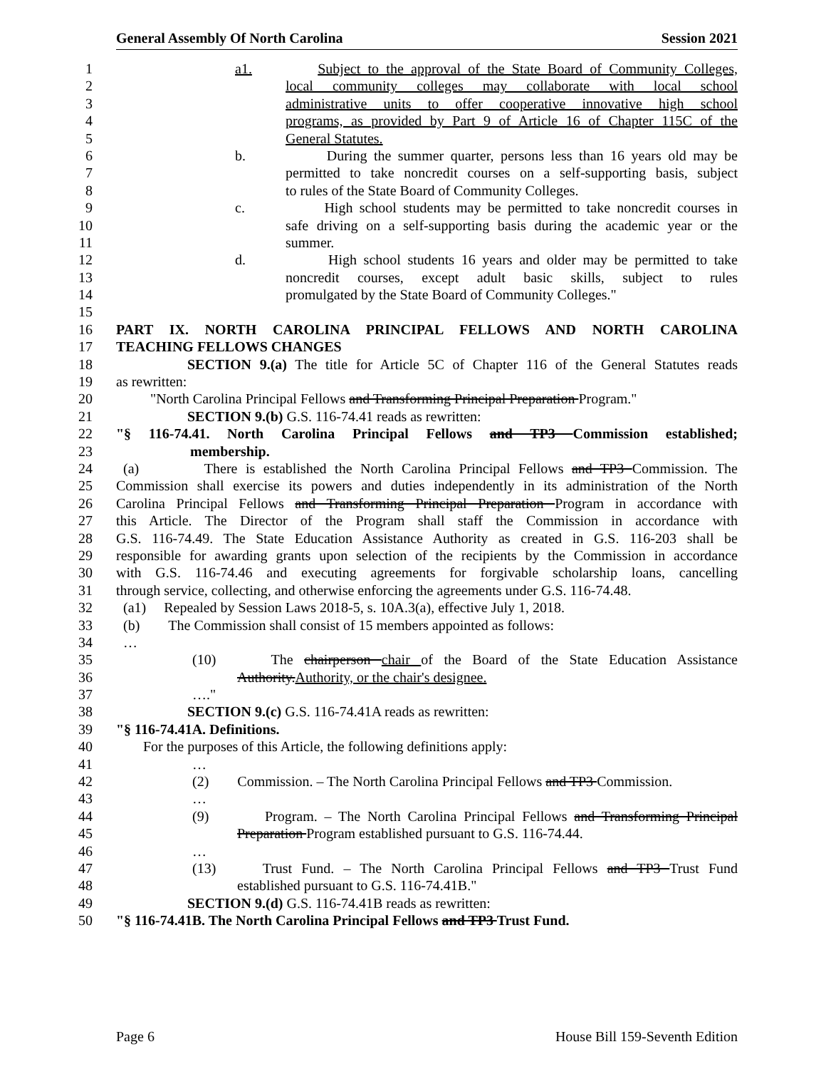General Assembly Of North Carolina Session 2021
1 a1. Subject to the approval of the State Board of Community Colleges,
2 local community colleges may collaborate with local school
3 administrative units to offer cooperative innovative high school
4 programs, as provided by Part 9 of Article 16 of Chapter 115C of the
5 General Statutes.
6 b. During the summer quarter, persons less than 16 years old may be
7 permitted to take noncredit courses on a self-supporting basis, subject
8 to rules of the State Board of Community Colleges.
9 c. High school students may be permitted to take noncredit courses in
10 safe driving on a self-supporting basis during the academic year or the
11 summer.
12 d. High school students 16 years and older may be permitted to take
13 noncredit courses, except adult basic skills, subject to rules
14 promulgated by the State Board of Community Colleges."
15
16 PART IX. NORTH CAROLINA PRINCIPAL FELLOWS AND NORTH CAROLINA
17 TEACHING FELLOWS CHANGES
18 SECTION 9.(a) The title for Article 5C of Chapter 116 of the General Statutes reads
19 as rewritten:
20 "North Carolina Principal Fellows and Transforming Principal Preparation Program."
21 SECTION 9.(b) G.S. 116-74.41 reads as rewritten:
22 "§ 116-74.41. North Carolina Principal Fellows and TP3 Commission established;
23 membership.
24 (a) There is established the North Carolina Principal Fellows and TP3 Commission. The
25 Commission shall exercise its powers and duties independently in its administration of the North
26 Carolina Principal Fellows and Transforming Principal Preparation Program in accordance with
27 this Article. The Director of the Program shall staff the Commission in accordance with
28 G.S. 116-74.49. The State Education Assistance Authority as created in G.S. 116-203 shall be
29 responsible for awarding grants upon selection of the recipients by the Commission in accordance
30 with G.S. 116-74.46 and executing agreements for forgivable scholarship loans, cancelling
31 through service, collecting, and otherwise enforcing the agreements under G.S. 116-74.48.
32 (a1) Repealed by Session Laws 2018-5, s. 10A.3(a), effective July 1, 2018.
33 (b) The Commission shall consist of 15 members appointed as follows:
34 …
35 (10) The chairperson chair of the Board of the State Education Assistance
36 Authority.Authority, or the chair's designee.
37 …."
38 SECTION 9.(c) G.S. 116-74.41A reads as rewritten:
39 "§ 116-74.41A. Definitions.
40 For the purposes of this Article, the following definitions apply:
41 …
42 (2) Commission. – The North Carolina Principal Fellows and TP3 Commission.
43 …
44 (9) Program. – The North Carolina Principal Fellows and Transforming Principal
45 Preparation Program established pursuant to G.S. 116-74.44.
46 …
47 (13) Trust Fund. – The North Carolina Principal Fellows and TP3 Trust Fund
48 established pursuant to G.S. 116-74.41B."
49 SECTION 9.(d) G.S. 116-74.41B reads as rewritten:
50 "§ 116-74.41B. The North Carolina Principal Fellows and TP3 Trust Fund.
Page 6 House Bill 159-Seventh Edition